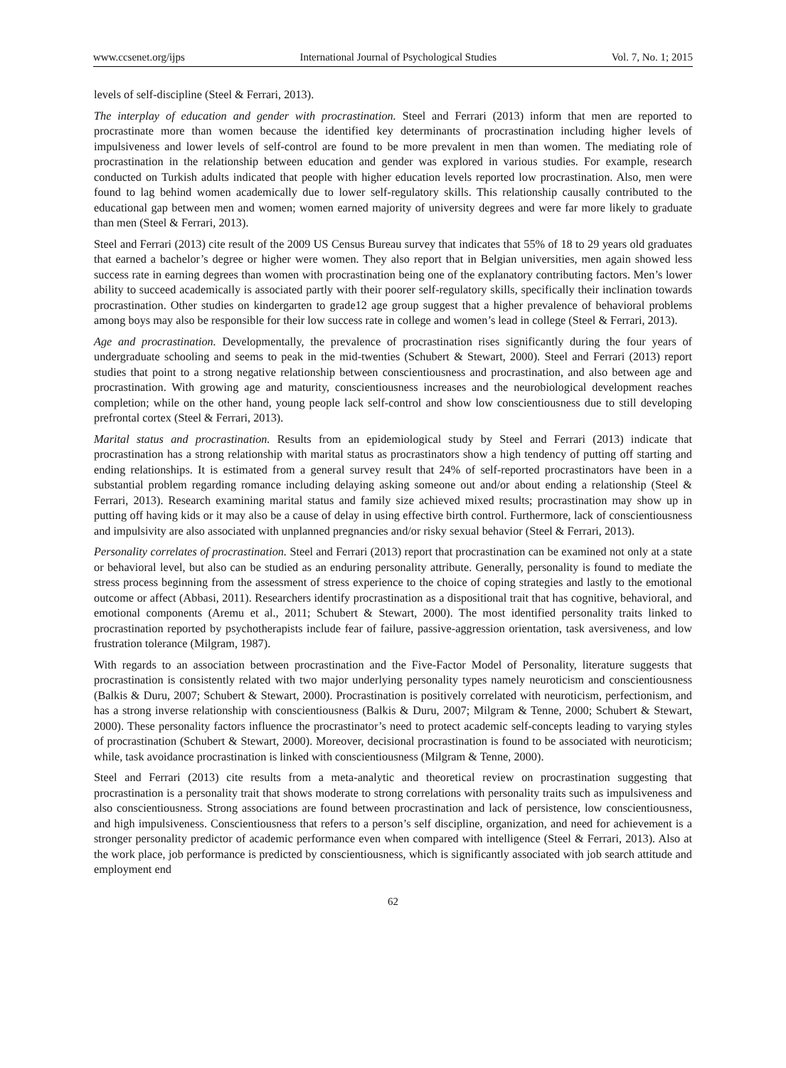www.ccsenet.org/ijps International Journal of Psychological Studies Vol. 7, No. 1; 2015
levels of self-discipline (Steel & Ferrari, 2013).
The interplay of education and gender with procrastination. Steel and Ferrari (2013) inform that men are reported to procrastinate more than women because the identified key determinants of procrastination including higher levels of impulsiveness and lower levels of self-control are found to be more prevalent in men than women. The mediating role of procrastination in the relationship between education and gender was explored in various studies. For example, research conducted on Turkish adults indicated that people with higher education levels reported low procrastination. Also, men were found to lag behind women academically due to lower self-regulatory skills. This relationship causally contributed to the educational gap between men and women; women earned majority of university degrees and were far more likely to graduate than men (Steel & Ferrari, 2013).
Steel and Ferrari (2013) cite result of the 2009 US Census Bureau survey that indicates that 55% of 18 to 29 years old graduates that earned a bachelor’s degree or higher were women. They also report that in Belgian universities, men again showed less success rate in earning degrees than women with procrastination being one of the explanatory contributing factors. Men’s lower ability to succeed academically is associated partly with their poorer self-regulatory skills, specifically their inclination towards procrastination. Other studies on kindergarten to grade12 age group suggest that a higher prevalence of behavioral problems among boys may also be responsible for their low success rate in college and women’s lead in college (Steel & Ferrari, 2013).
Age and procrastination. Developmentally, the prevalence of procrastination rises significantly during the four years of undergraduate schooling and seems to peak in the mid-twenties (Schubert & Stewart, 2000). Steel and Ferrari (2013) report studies that point to a strong negative relationship between conscientiousness and procrastination, and also between age and procrastination. With growing age and maturity, conscientiousness increases and the neurobiological development reaches completion; while on the other hand, young people lack self-control and show low conscientiousness due to still developing prefrontal cortex (Steel & Ferrari, 2013).
Marital status and procrastination. Results from an epidemiological study by Steel and Ferrari (2013) indicate that procrastination has a strong relationship with marital status as procrastinators show a high tendency of putting off starting and ending relationships. It is estimated from a general survey result that 24% of self-reported procrastinators have been in a substantial problem regarding romance including delaying asking someone out and/or about ending a relationship (Steel & Ferrari, 2013). Research examining marital status and family size achieved mixed results; procrastination may show up in putting off having kids or it may also be a cause of delay in using effective birth control. Furthermore, lack of conscientiousness and impulsivity are also associated with unplanned pregnancies and/or risky sexual behavior (Steel & Ferrari, 2013).
Personality correlates of procrastination. Steel and Ferrari (2013) report that procrastination can be examined not only at a state or behavioral level, but also can be studied as an enduring personality attribute. Generally, personality is found to mediate the stress process beginning from the assessment of stress experience to the choice of coping strategies and lastly to the emotional outcome or affect (Abbasi, 2011). Researchers identify procrastination as a dispositional trait that has cognitive, behavioral, and emotional components (Aremu et al., 2011; Schubert & Stewart, 2000). The most identified personality traits linked to procrastination reported by psychotherapists include fear of failure, passive-aggression orientation, task aversiveness, and low frustration tolerance (Milgram, 1987).
With regards to an association between procrastination and the Five-Factor Model of Personality, literature suggests that procrastination is consistently related with two major underlying personality types namely neuroticism and conscientiousness (Balkis & Duru, 2007; Schubert & Stewart, 2000). Procrastination is positively correlated with neuroticism, perfectionism, and has a strong inverse relationship with conscientiousness (Balkis & Duru, 2007; Milgram & Tenne, 2000; Schubert & Stewart, 2000). These personality factors influence the procrastinator’s need to protect academic self-concepts leading to varying styles of procrastination (Schubert & Stewart, 2000). Moreover, decisional procrastination is found to be associated with neuroticism; while, task avoidance procrastination is linked with conscientiousness (Milgram & Tenne, 2000).
Steel and Ferrari (2013) cite results from a meta-analytic and theoretical review on procrastination suggesting that procrastination is a personality trait that shows moderate to strong correlations with personality traits such as impulsiveness and also conscientiousness. Strong associations are found between procrastination and lack of persistence, low conscientiousness, and high impulsiveness. Conscientiousness that refers to a person’s self discipline, organization, and need for achievement is a stronger personality predictor of academic performance even when compared with intelligence (Steel & Ferrari, 2013). Also at the work place, job performance is predicted by conscientiousness, which is significantly associated with job search attitude and employment end
62